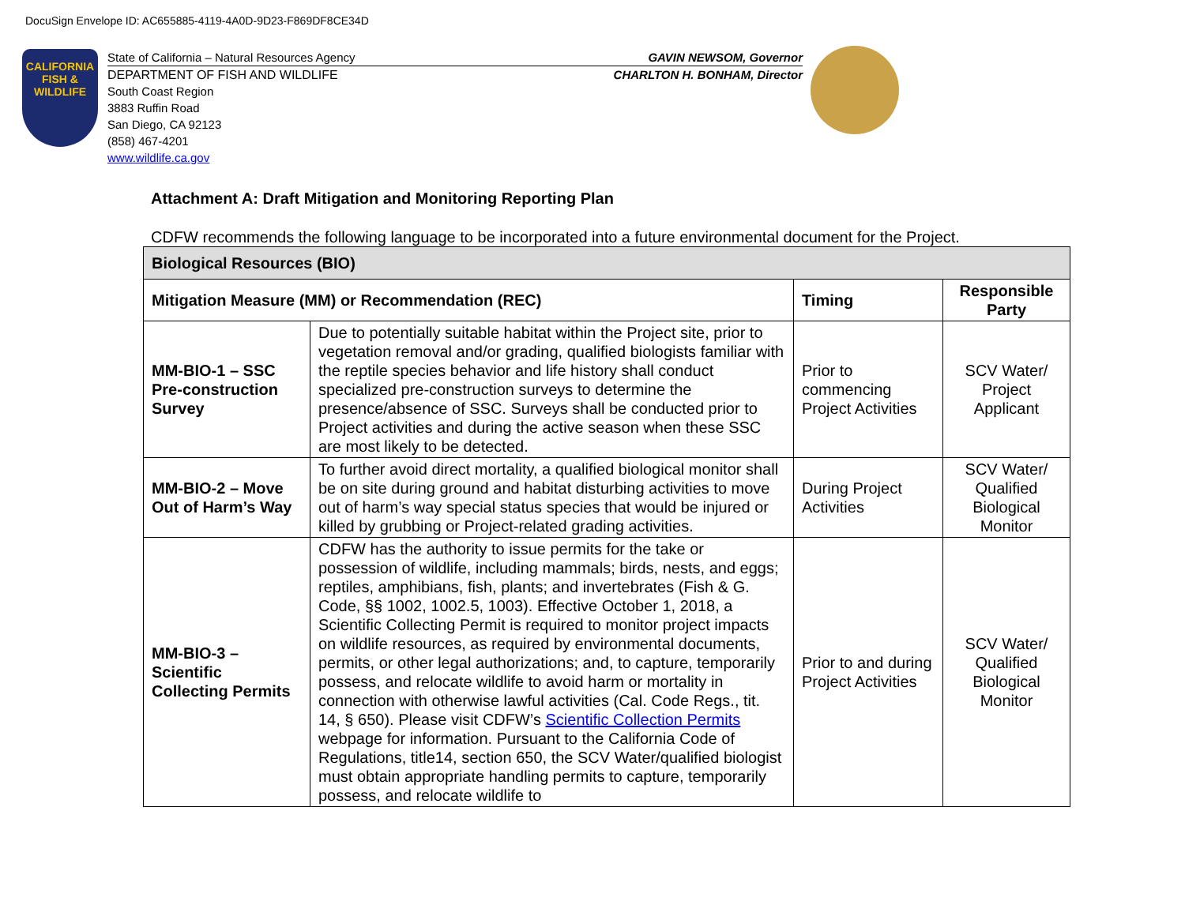DocuSign Envelope ID: AC655885-4119-4A0D-9D23-F869DF8CE34D
CALIFORNIA
FISH &
WILDLIFE
State of California – Natural Resources Agency GAVIN NEWSOM, Governor
DEPARTMENT OF FISH AND WILDLIFE CHARLTON H. BONHAM, Director
South Coast Region
3883 Ruffin Road
San Diego, CA 92123
(858) 467-4201
www.wildlife.ca.gov
Attachment A: Draft Mitigation and Monitoring Reporting Plan
CDFW recommends the following language to be incorporated into a future environmental document for the Project.
| Biological Resources (BIO) | | | |
| --- | --- | --- | --- |
| Mitigation Measure (MM) or Recommendation (REC) | | Timing | Responsible Party |
| MM-BIO-1 – SSC Pre-construction Survey | Due to potentially suitable habitat within the Project site, prior to vegetation removal and/or grading, qualified biologists familiar with the reptile species behavior and life history shall conduct specialized pre-construction surveys to determine the presence/absence of SSC. Surveys shall be conducted prior to Project activities and during the active season when these SSC are most likely to be detected. | Prior to commencing Project Activities | SCV Water/ Project Applicant |
| MM-BIO-2 – Move Out of Harm’s Way | To further avoid direct mortality, a qualified biological monitor shall be on site during ground and habitat disturbing activities to move out of harm’s way special status species that would be injured or killed by grubbing or Project-related grading activities. | During Project Activities | SCV Water/ Qualified Biological Monitor |
| MM-BIO-3 – Scientific Collecting Permits | CDFW has the authority to issue permits for the take or possession of wildlife, including mammals; birds, nests, and eggs; reptiles, amphibians, fish, plants; and invertebrates (Fish & G. Code, §§ 1002, 1002.5, 1003). Effective October 1, 2018, a Scientific Collecting Permit is required to monitor project impacts on wildlife resources, as required by environmental documents, permits, or other legal authorizations; and, to capture, temporarily possess, and relocate wildlife to avoid harm or mortality in connection with otherwise lawful activities (Cal. Code Regs., tit. 14, § 650). Please visit CDFW’s Scientific Collection Permits webpage for information. Pursuant to the California Code of Regulations, title14, section 650, the SCV Water/qualified biologist must obtain appropriate handling permits to capture, temporarily possess, and relocate wildlife to | Prior to and during Project Activities | SCV Water/ Qualified Biological Monitor |